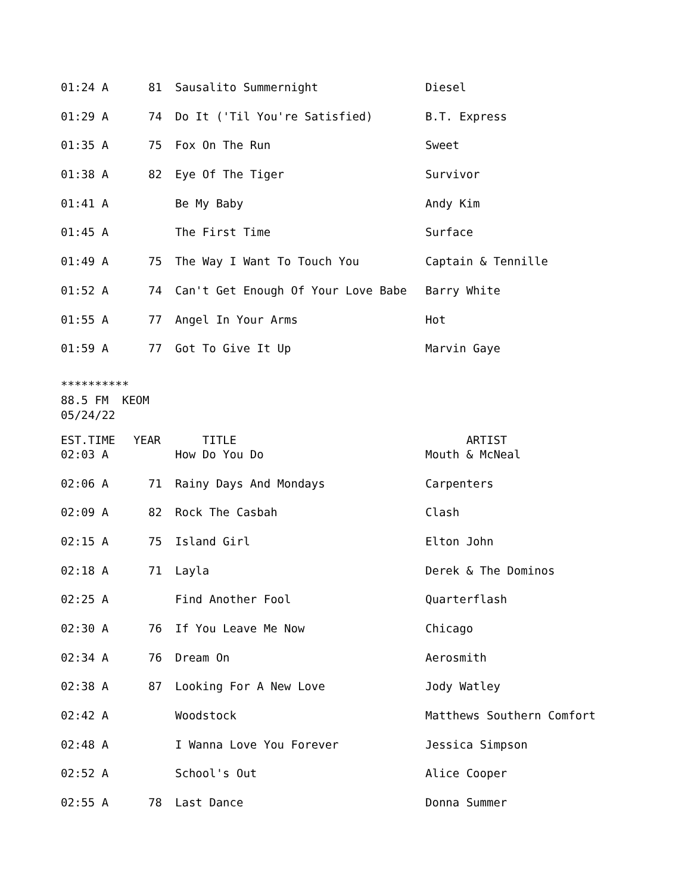| 01:24 A | 81 | Sausalito Summernight | Diesel |
| 01:29 A | 74 | Do It ('Til You're Satisfied) | B.T. Express |
| 01:35 A | 75 | Fox On The Run | Sweet |
| 01:38 A | 82 | Eye Of The Tiger | Survivor |
| 01:41 A | | Be My Baby | Andy Kim |
| 01:45 A | | The First Time | Surface |
| 01:49 A | 75 | The Way I Want To Touch You | Captain & Tennille |
| 01:52 A | 74 | Can't Get Enough Of Your Love Babe | Barry White |
| 01:55 A | 77 | Angel In Your Arms | Hot |
| 01:59 A | 77 | Got To Give It Up | Marvin Gaye |
********** 88.5 FM KEOM 05/24/22
| EST.TIME | YEAR | TITLE | ARTIST |
| --- | --- | --- | --- |
| 02:03 A | | How Do You Do | Mouth & McNeal |
| 02:06 A | 71 | Rainy Days And Mondays | Carpenters |
| 02:09 A | 82 | Rock The Casbah | Clash |
| 02:15 A | 75 | Island Girl | Elton John |
| 02:18 A | 71 | Layla | Derek & The Dominos |
| 02:25 A | | Find Another Fool | Quarterflash |
| 02:30 A | 76 | If You Leave Me Now | Chicago |
| 02:34 A | 76 | Dream On | Aerosmith |
| 02:38 A | 87 | Looking For A New Love | Jody Watley |
| 02:42 A | | Woodstock | Matthews Southern Comfort |
| 02:48 A | | I Wanna Love You Forever | Jessica Simpson |
| 02:52 A | | School's Out | Alice Cooper |
| 02:55 A | 78 | Last Dance | Donna Summer |